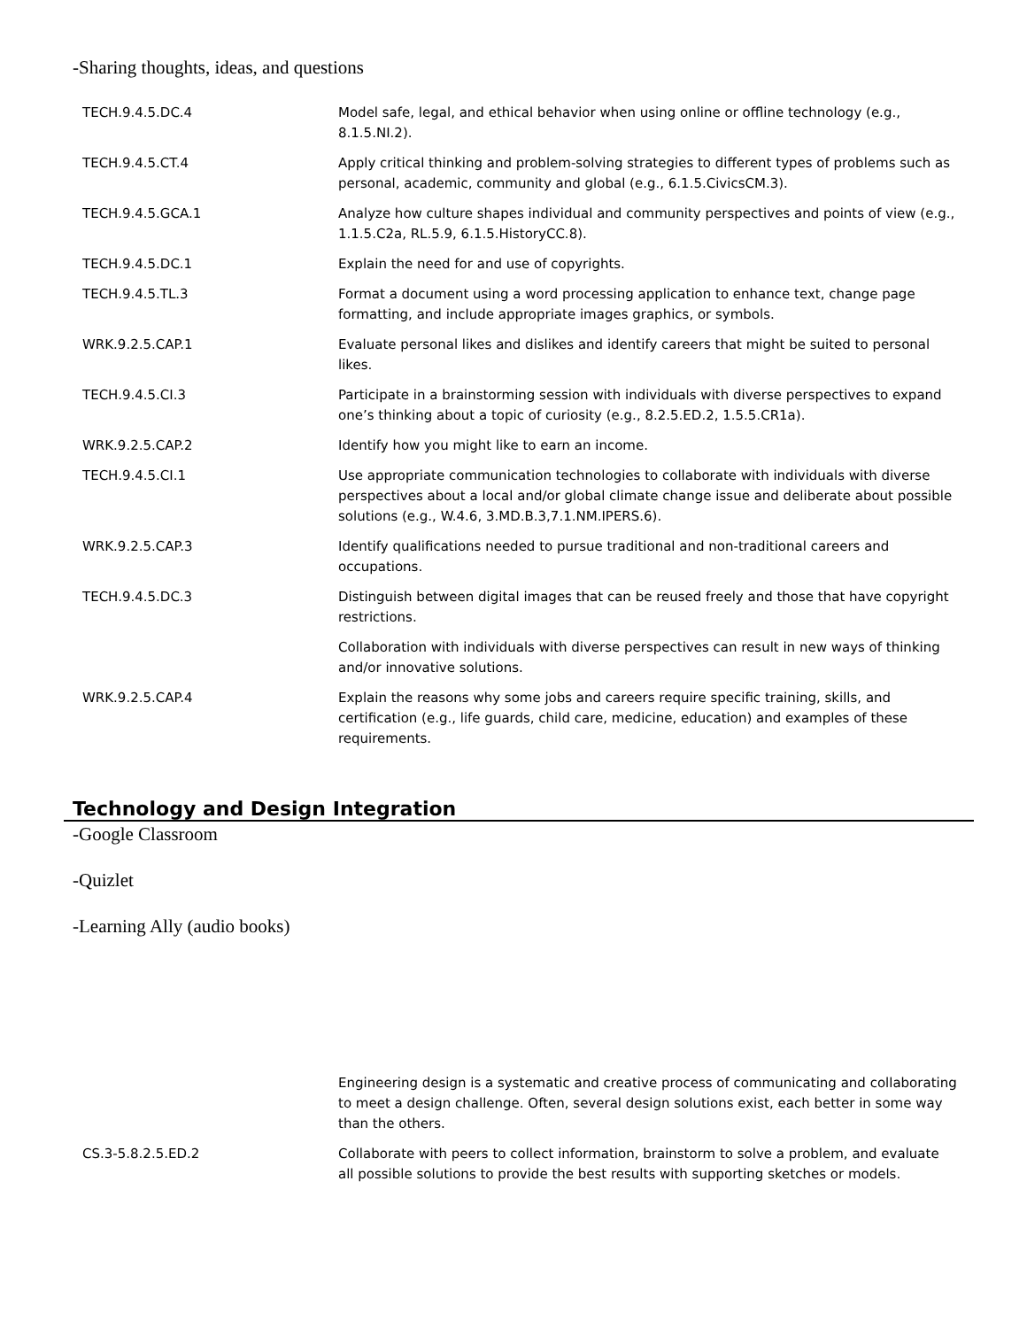-Sharing thoughts, ideas, and questions
| TECH.9.4.5.DC.4 | Model safe, legal, and ethical behavior when using online or offline technology (e.g., 8.1.5.NI.2). |
| TECH.9.4.5.CT.4 | Apply critical thinking and problem-solving strategies to different types of problems such as personal, academic, community and global (e.g., 6.1.5.CivicsCM.3). |
| TECH.9.4.5.GCA.1 | Analyze how culture shapes individual and community perspectives and points of view (e.g., 1.1.5.C2a, RL.5.9, 6.1.5.HistoryCC.8). |
| TECH.9.4.5.DC.1 | Explain the need for and use of copyrights. |
| TECH.9.4.5.TL.3 | Format a document using a word processing application to enhance text, change page formatting, and include appropriate images graphics, or symbols. |
| WRK.9.2.5.CAP.1 | Evaluate personal likes and dislikes and identify careers that might be suited to personal likes. |
| TECH.9.4.5.CI.3 | Participate in a brainstorming session with individuals with diverse perspectives to expand one’s thinking about a topic of curiosity (e.g., 8.2.5.ED.2, 1.5.5.CR1a). |
| WRK.9.2.5.CAP.2 | Identify how you might like to earn an income. |
| TECH.9.4.5.CI.1 | Use appropriate communication technologies to collaborate with individuals with diverse perspectives about a local and/or global climate change issue and deliberate about possible solutions (e.g., W.4.6, 3.MD.B.3,7.1.NM.IPERS.6). |
| WRK.9.2.5.CAP.3 | Identify qualifications needed to pursue traditional and non-traditional careers and occupations. |
| TECH.9.4.5.DC.3 | Distinguish between digital images that can be reused freely and those that have copyright restrictions. |
| | Collaboration with individuals with diverse perspectives can result in new ways of thinking and/or innovative solutions. |
| WRK.9.2.5.CAP.4 | Explain the reasons why some jobs and careers require specific training, skills, and certification (e.g., life guards, child care, medicine, education) and examples of these requirements. |
Technology and Design Integration
-Google Classroom
-Quizlet
-Learning Ally (audio books)
| | Engineering design is a systematic and creative process of communicating and collaborating to meet a design challenge. Often, several design solutions exist, each better in some way than the others. |
| CS.3-5.8.2.5.ED.2 | Collaborate with peers to collect information, brainstorm to solve a problem, and evaluate all possible solutions to provide the best results with supporting sketches or models. |